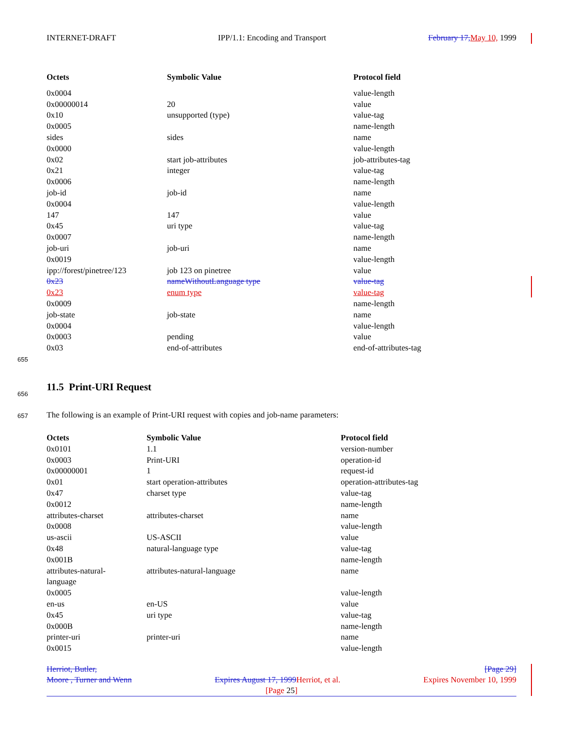INTERNET-DRAFT IPP/1.1: Encoding and Transport February 17, May 10, 1999
| Octets | Symbolic Value | Protocol field |
| --- | --- | --- |
| 0x0004 | | value-length |
| 0x00000014 | 20 | value |
| 0x10 | unsupported (type) | value-tag |
| 0x0005 | | name-length |
| sides | sides | name |
| 0x0000 | | value-length |
| 0x02 | start job-attributes | job-attributes-tag |
| 0x21 | integer | value-tag |
| 0x0006 | | name-length |
| job-id | job-id | name |
| 0x0004 | | value-length |
| 147 | 147 | value |
| 0x45 | uri type | value-tag |
| 0x0007 | | name-length |
| job-uri | job-uri | name |
| 0x0019 | | value-length |
| ipp://forest/pinetree/123 | job 123 on pinetree | value |
| 0x23 | nameWithoutLanguage type | value-tag |
| 0x23 | enum type | value-tag |
| 0x0009 | | name-length |
| job-state | job-state | name |
| 0x0004 | | value-length |
| 0x0003 | pending | value |
| 0x03 | end-of-attributes | end-of-attributes-tag |
655
656
11.5 Print-URI Request
657
The following is an example of Print-URI request with copies and job-name parameters:
| Octets | Symbolic Value | Protocol field |
| --- | --- | --- |
| 0x0101 | 1.1 | version-number |
| 0x0003 | Print-URI | operation-id |
| 0x00000001 | 1 | request-id |
| 0x01 | start operation-attributes | operation-attributes-tag |
| 0x47 | charset type | value-tag |
| 0x0012 | | name-length |
| attributes-charset | attributes-charset | name |
| 0x0008 | | value-length |
| us-ascii | US-ASCII | value |
| 0x48 | natural-language type | value-tag |
| 0x001B | | name-length |
| attributes-natural- language | attributes-natural-language | name |
| 0x0005 | | value-length |
| en-us | en-US | value |
| 0x45 | uri type | value-tag |
| 0x000B | | name-length |
| printer-uri | printer-uri | name |
| 0x0015 | | value-length |
Herriot, Butler, [Page 29]
Moore , Turner and Wenn Expires August 17, 1999 Herriot, et al. Expires November 10, 1999
[Page 25]